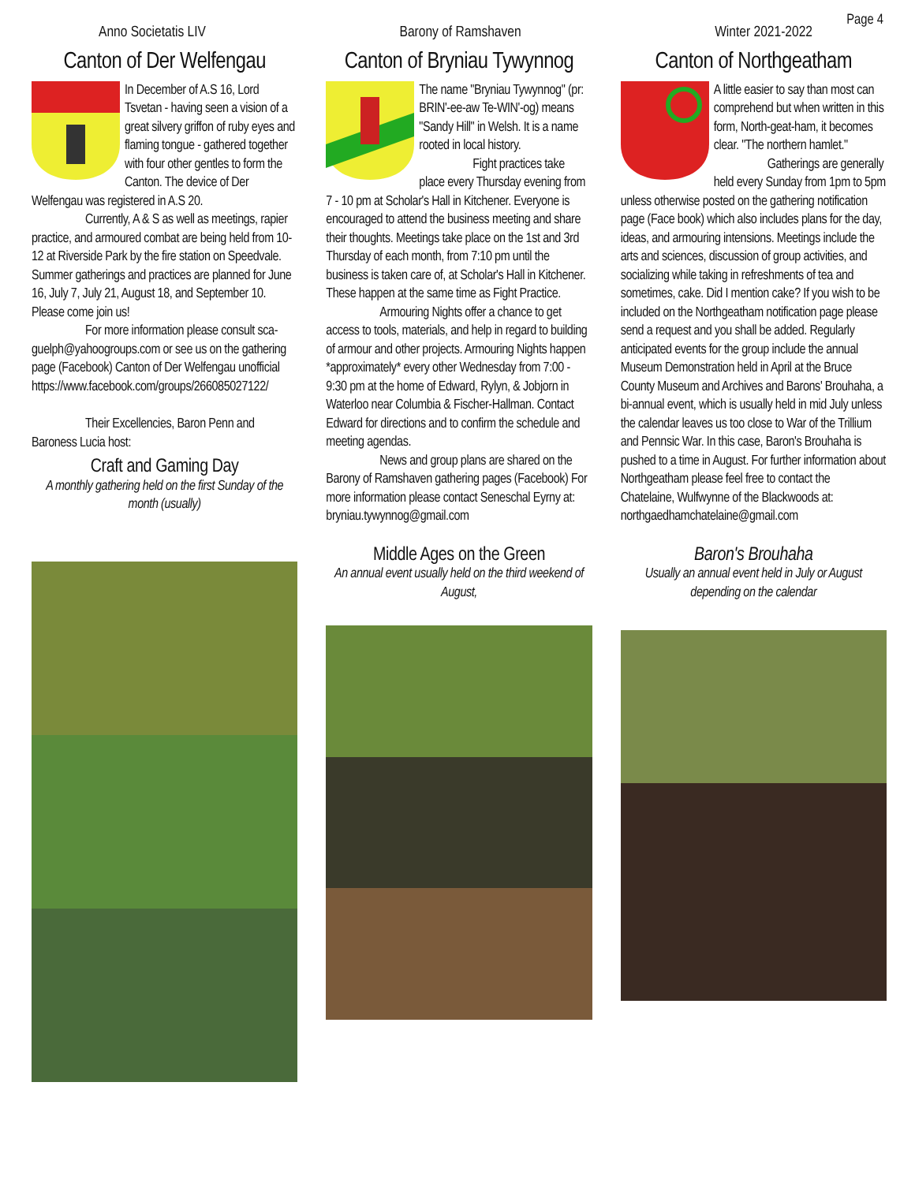Page 4
Anno Societatis LIV Barony of Ramshaven Winter 2021-2022
Canton of Der Welfengau
In December of A.S 16, Lord Tsvetan - having seen a vision of a great silvery griffon of ruby eyes and flaming tongue - gathered together with four other gentles to form the Canton. The device of Der Welfengau was registered in A.S 20.
Currently, A & S as well as meetings, rapier practice, and armoured combat are being held from 10-12 at Riverside Park by the fire station on Speedvale. Summer gatherings and practices are planned for June 16, July 7, July 21, August 18, and September 10. Please come join us!
For more information please consult sca-guelph@yahoogroups.com or see us on the gathering page (Facebook) Canton of Der Welfengau unofficial https://www.facebook.com/groups/266085027122/
Their Excellencies, Baron Penn and Baroness Lucia host:
Craft and Gaming Day
A monthly gathering held on the first Sunday of the month (usually)
Canton of Bryniau Tywynnog
The name "Bryniau Tywynnog" (pr: BRIN'-ee-aw Te-WIN'-og) means "Sandy Hill" in Welsh. It is a name rooted in local history.
Fight practices take place every Thursday evening from 7 - 10 pm at Scholar's Hall in Kitchener. Everyone is encouraged to attend the business meeting and share their thoughts. Meetings take place on the 1st and 3rd Thursday of each month, from 7:10 pm until the business is taken care of, at Scholar's Hall in Kitchener. These happen at the same time as Fight Practice.
Armouring Nights offer a chance to get access to tools, materials, and help in regard to building of armour and other projects. Armouring Nights happen *approximately* every other Wednesday from 7:00 - 9:30 pm at the home of Edward, Rylyn, & Jobjorn in Waterloo near Columbia & Fischer-Hallman. Contact Edward for directions and to confirm the schedule and meeting agendas.
News and group plans are shared on the Barony of Ramshaven gathering pages (Facebook) For more information please contact Seneschal Eyrny at: bryniau.tywynnog@gmail.com
Middle Ages on the Green
An annual event usually held on the third weekend of August,
Canton of Northgeatham
A little easier to say than most can comprehend but when written in this form, North-geat-ham, it becomes clear. "The northern hamlet."
Gatherings are generally held every Sunday from 1pm to 5pm unless otherwise posted on the gathering notification page (Face book) which also includes plans for the day, ideas, and armouring intensions. Meetings include the arts and sciences, discussion of group activities, and socializing while taking in refreshments of tea and sometimes, cake. Did I mention cake? If you wish to be included on the Northgeatham notification page please send a request and you shall be added. Regularly anticipated events for the group include the annual Museum Demonstration held in April at the Bruce County Museum and Archives and Barons' Brouhaha, a bi-annual event, which is usually held in mid July unless the calendar leaves us too close to War of the Trillium and Pennsic War. In this case, Baron's Brouhaha is pushed to a time in August. For further information about Northgeatham please feel free to contact the Chatelaine, Wulfwynne of the Blackwoods at: northgaedhamchatelaine@gmail.com
Baron's Brouhaha
Usually an annual event held in July or August depending on the calendar